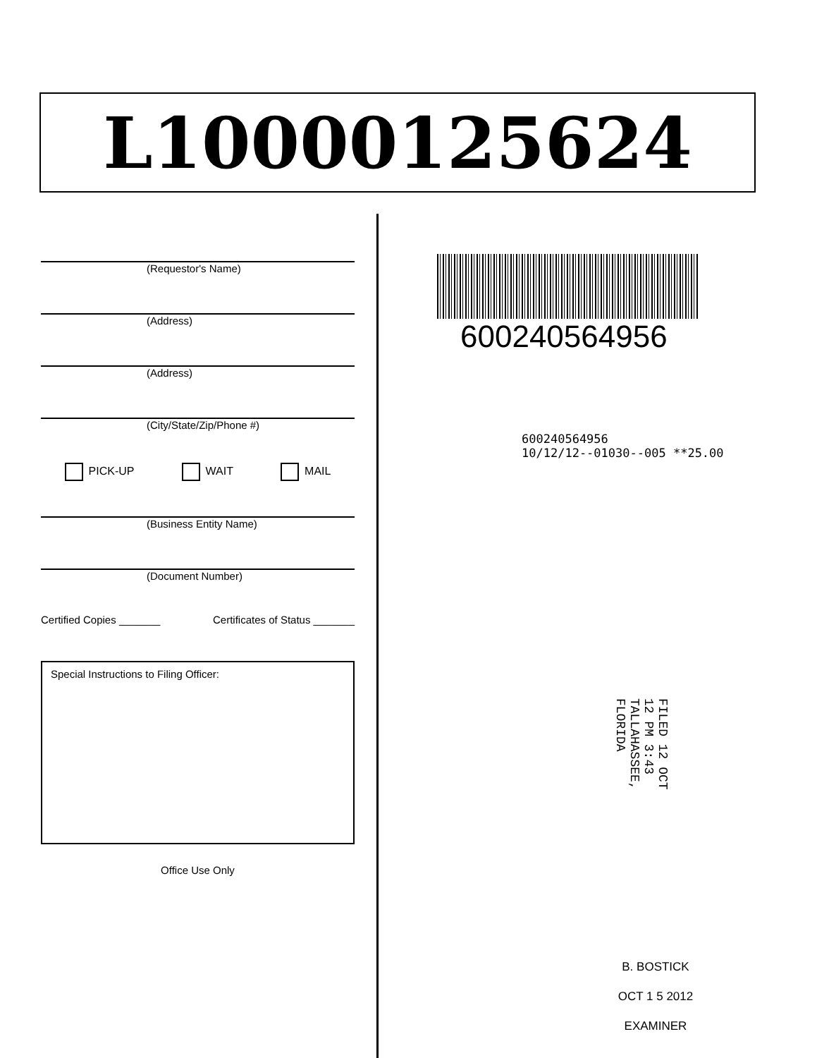L10000125624
(Requestor's Name)
(Address)
(Address)
(City/State/Zip/Phone #)
PICK-UP WAIT MAIL
(Business Entity Name)
(Document Number)
Certified Copies _______ Certificates of Status _______
Special Instructions to Filing Officer:
Office Use Only
600240564956
600240564956
10/12/12--01030--005 **25.00
FILED 12 OCT 12 PM 3:43 TALLAHASSEE, FLORIDA
B. BOSTICK
OCT 1 5 2012
EXAMINER